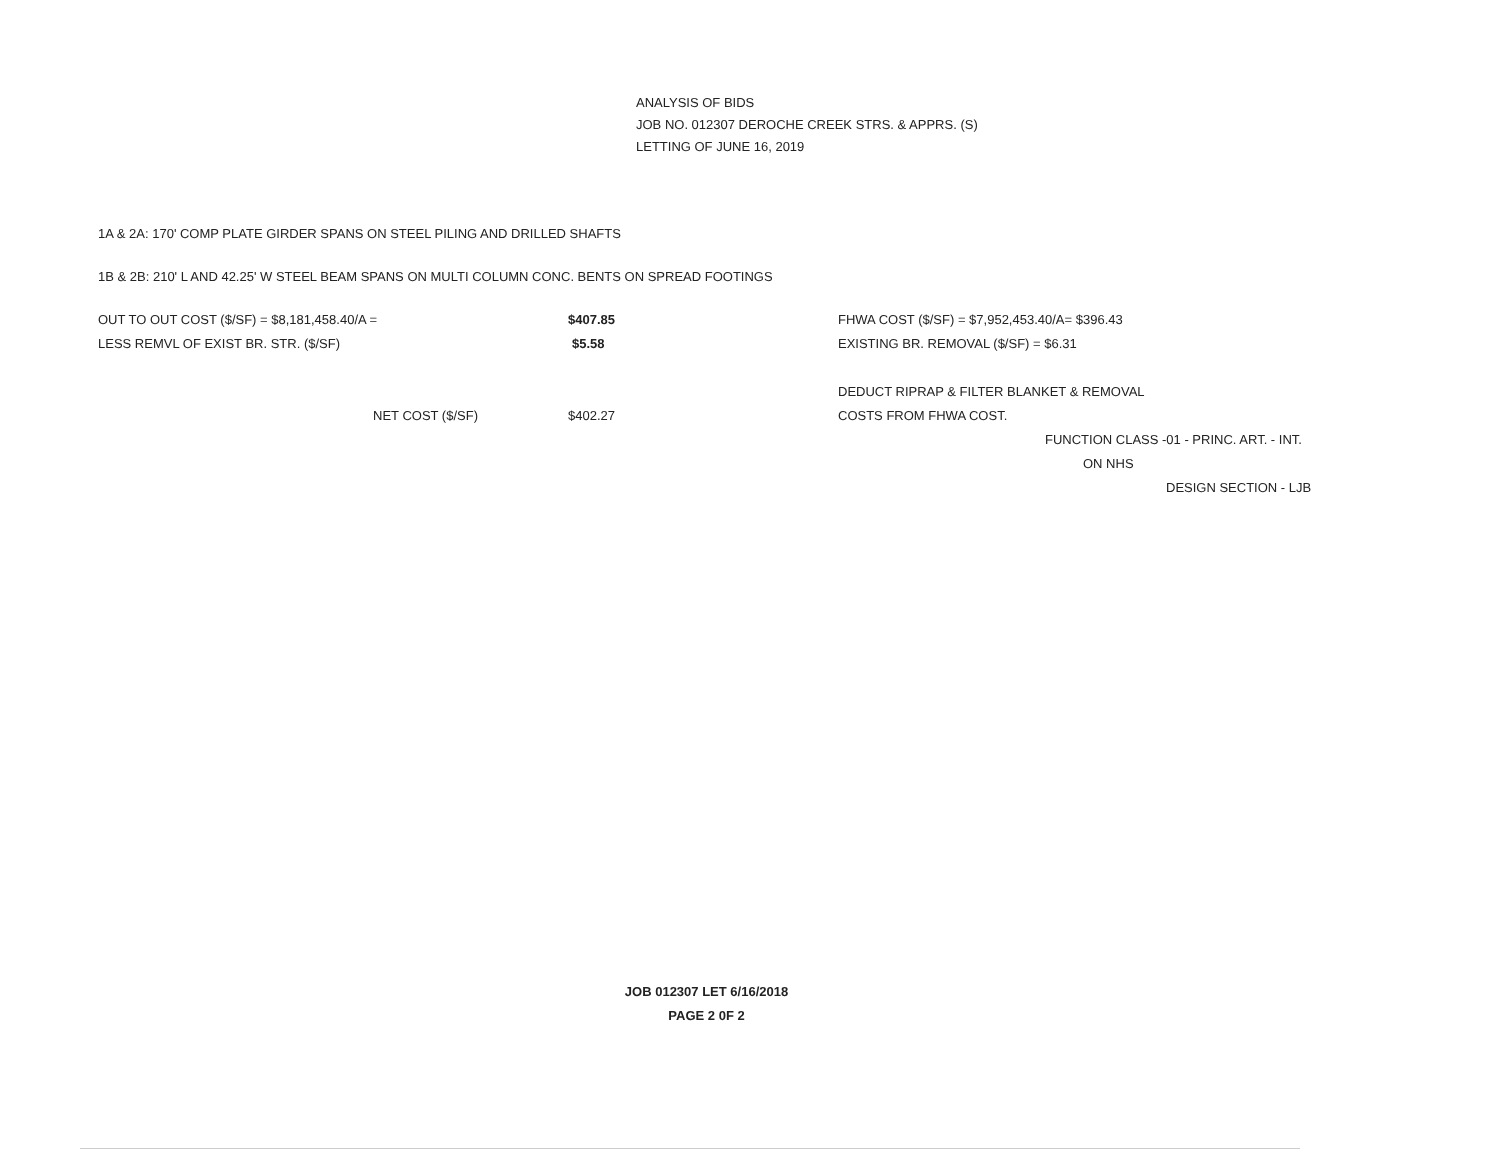ANALYSIS OF BIDS
JOB NO. 012307 DEROCHE CREEK STRS. & APPRS. (S)
LETTING OF JUNE 16, 2019
1A & 2A: 170' COMP PLATE GIRDER SPANS ON STEEL PILING AND DRILLED SHAFTS
1B & 2B: 210' L AND 42.25' W STEEL BEAM SPANS ON MULTI COLUMN CONC. BENTS ON SPREAD FOOTINGS
| OUT TO OUT COST ($/SF) = $8,181,458.40/A = | $407.85 | FHWA COST ($/SF) = $7,952,453.40/A= $396.43 |
| LESS REMVL OF EXIST BR. STR. ($/SF) | $5.58 | EXISTING BR. REMOVAL ($/SF) = $6.31 |
| | | DEDUCT RIPRAP & FILTER BLANKET & REMOVAL |
| NET COST ($/SF) | $402.27 | COSTS FROM FHWA COST. |
| | | FUNCTION CLASS -01 - PRINC. ART. - INT. |
| | | ON NHS |
| | | DESIGN SECTION - LJB |
JOB 012307 LET 6/16/2018
PAGE 2 0F 2